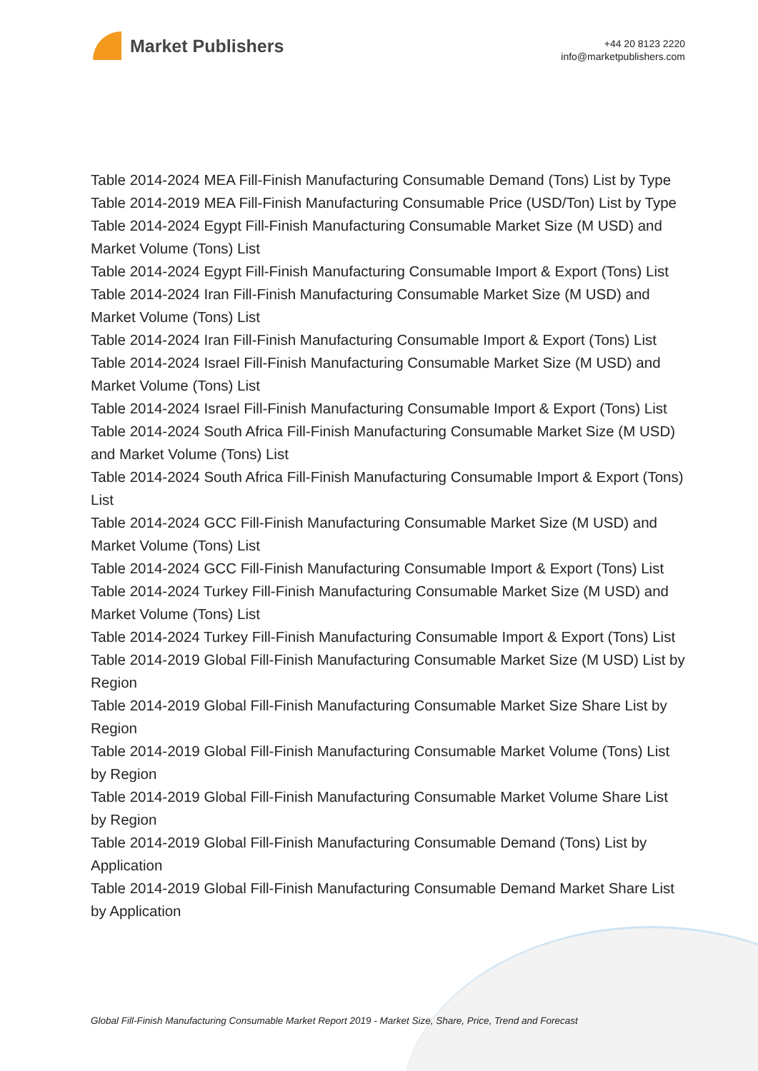Market Publishers
+44 20 8123 2220
info@marketpublishers.com
Table 2014-2024 MEA Fill-Finish Manufacturing Consumable Demand (Tons) List by Type
Table 2014-2019 MEA Fill-Finish Manufacturing Consumable Price (USD/Ton) List by Type
Table 2014-2024 Egypt Fill-Finish Manufacturing Consumable Market Size (M USD) and Market Volume (Tons) List
Table 2014-2024 Egypt Fill-Finish Manufacturing Consumable Import & Export (Tons) List
Table 2014-2024 Iran Fill-Finish Manufacturing Consumable Market Size (M USD) and Market Volume (Tons) List
Table 2014-2024 Iran Fill-Finish Manufacturing Consumable Import & Export (Tons) List
Table 2014-2024 Israel Fill-Finish Manufacturing Consumable Market Size (M USD) and Market Volume (Tons) List
Table 2014-2024 Israel Fill-Finish Manufacturing Consumable Import & Export (Tons) List
Table 2014-2024 South Africa Fill-Finish Manufacturing Consumable Market Size (M USD) and Market Volume (Tons) List
Table 2014-2024 South Africa Fill-Finish Manufacturing Consumable Import & Export (Tons) List
Table 2014-2024 GCC Fill-Finish Manufacturing Consumable Market Size (M USD) and Market Volume (Tons) List
Table 2014-2024 GCC Fill-Finish Manufacturing Consumable Import & Export (Tons) List
Table 2014-2024 Turkey Fill-Finish Manufacturing Consumable Market Size (M USD) and Market Volume (Tons) List
Table 2014-2024 Turkey Fill-Finish Manufacturing Consumable Import & Export (Tons) List
Table 2014-2019 Global Fill-Finish Manufacturing Consumable Market Size (M USD) List by Region
Table 2014-2019 Global Fill-Finish Manufacturing Consumable Market Size Share List by Region
Table 2014-2019 Global Fill-Finish Manufacturing Consumable Market Volume (Tons) List by Region
Table 2014-2019 Global Fill-Finish Manufacturing Consumable Market Volume Share List by Region
Table 2014-2019 Global Fill-Finish Manufacturing Consumable Demand (Tons) List by Application
Table 2014-2019 Global Fill-Finish Manufacturing Consumable Demand Market Share List by Application
Global Fill-Finish Manufacturing Consumable Market Report 2019 - Market Size, Share, Price, Trend and Forecast